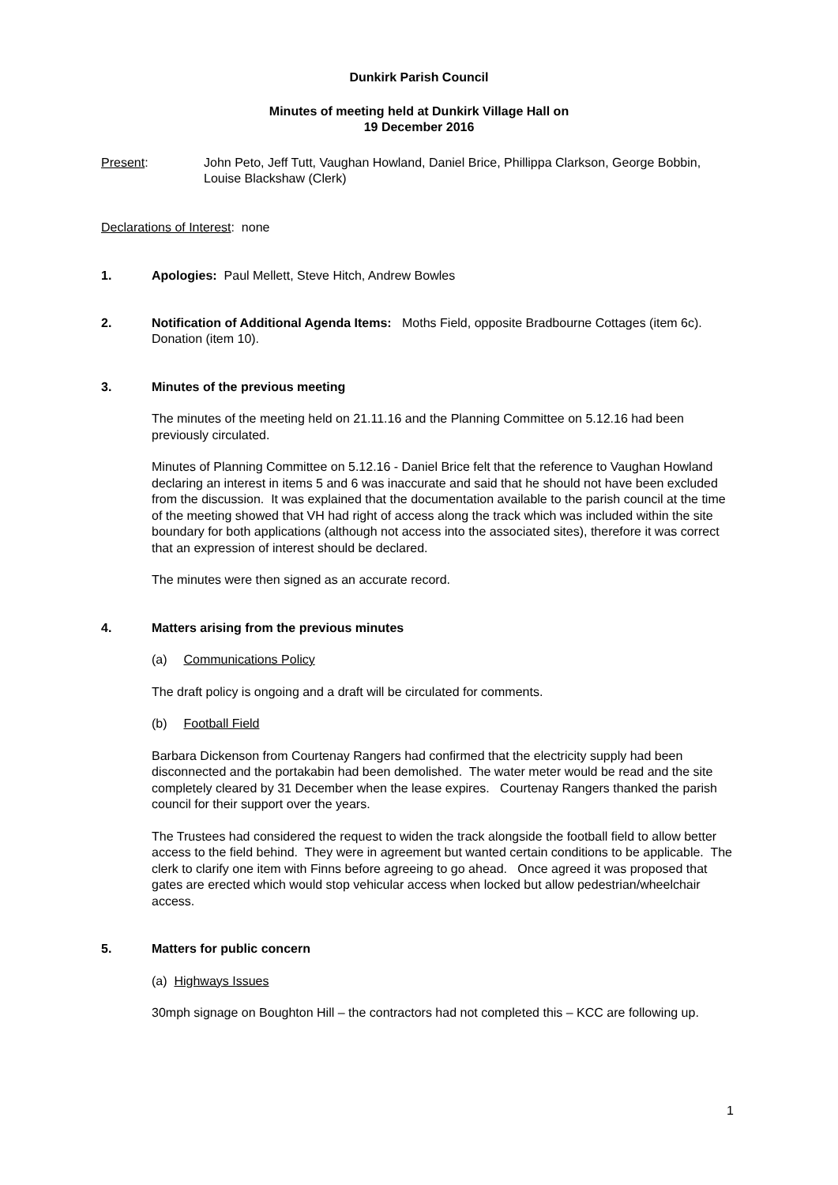Dunkirk Parish Council
Minutes of meeting held at Dunkirk Village Hall on
19 December 2016
Present: John Peto, Jeff Tutt, Vaughan Howland, Daniel Brice, Phillippa Clarkson, George Bobbin, Louise Blackshaw (Clerk)
Declarations of Interest: none
1. Apologies: Paul Mellett, Steve Hitch, Andrew Bowles
2. Notification of Additional Agenda Items: Moths Field, opposite Bradbourne Cottages (item 6c). Donation (item 10).
3. Minutes of the previous meeting
The minutes of the meeting held on 21.11.16 and the Planning Committee on 5.12.16 had been previously circulated.
Minutes of Planning Committee on 5.12.16 - Daniel Brice felt that the reference to Vaughan Howland declaring an interest in items 5 and 6 was inaccurate and said that he should not have been excluded from the discussion. It was explained that the documentation available to the parish council at the time of the meeting showed that VH had right of access along the track which was included within the site boundary for both applications (although not access into the associated sites), therefore it was correct that an expression of interest should be declared.
The minutes were then signed as an accurate record.
4. Matters arising from the previous minutes
(a) Communications Policy
The draft policy is ongoing and a draft will be circulated for comments.
(b) Football Field
Barbara Dickenson from Courtenay Rangers had confirmed that the electricity supply had been disconnected and the portakabin had been demolished. The water meter would be read and the site completely cleared by 31 December when the lease expires. Courtenay Rangers thanked the parish council for their support over the years.
The Trustees had considered the request to widen the track alongside the football field to allow better access to the field behind. They were in agreement but wanted certain conditions to be applicable. The clerk to clarify one item with Finns before agreeing to go ahead. Once agreed it was proposed that gates are erected which would stop vehicular access when locked but allow pedestrian/wheelchair access.
5. Matters for public concern
(a) Highways Issues
30mph signage on Boughton Hill – the contractors had not completed this – KCC are following up.
1